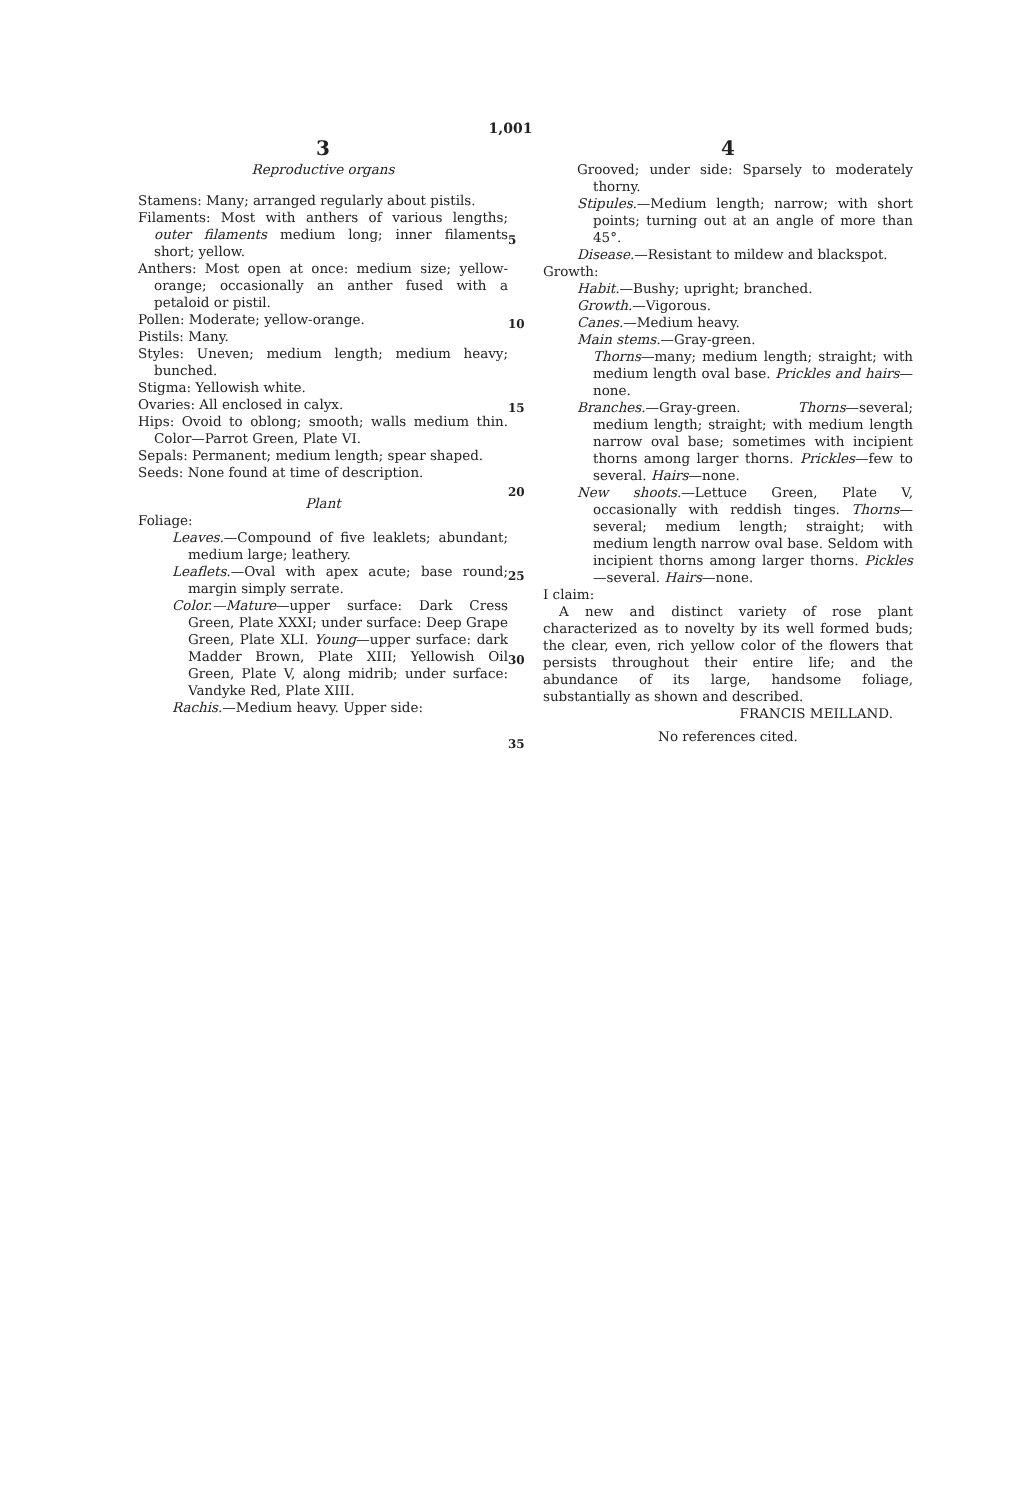1,001
3
Reproductive organs
Stamens: Many; arranged regularly about pistils.
Filaments: Most with anthers of various lengths; outer filaments medium long; inner filaments short; yellow.
Anthers: Most open at once: medium size; yellow-orange; occasionally an anther fused with a petaloid or pistil.
Pollen: Moderate; yellow-orange.
Pistils: Many.
Styles: Uneven; medium length; medium heavy; bunched.
Stigma: Yellowish white.
Ovaries: All enclosed in calyx.
Hips: Ovoid to oblong; smooth; walls medium thin. Color—Parrot Green, Plate VI.
Sepals: Permanent; medium length; spear shaped.
Seeds: None found at time of description.
Plant
Foliage:
Leaves.—Compound of five leaklets; abundant; medium large; leathery.
Leaflets.—Oval with apex acute; base round; margin simply serrate.
Color.—Mature—upper surface: Dark Cress Green, Plate XXXI; under surface: Deep Grape Green, Plate XLI. Young—upper surface: dark Madder Brown, Plate XIII; Yellowish Oil Green, Plate V, along midrib; under surface: Vandyke Red, Plate XIII.
Rachis.—Medium heavy. Upper side:
5
10
15
20
25
30
35
4
Grooved; under side: Sparsely to moderately thorny.
Stipules.—Medium length; narrow; with short points; turning out at an angle of more than 45°.
Disease.—Resistant to mildew and blackspot.
Growth:
Habit.—Bushy; upright; branched.
Growth.—Vigorous.
Canes.—Medium heavy.
Main stems.—Gray-green.
Thorns—many; medium length; straight; with medium length oval base. Prickles and hairs—none.
Branches.—Gray-green. Thorns—several; medium length; straight; with medium length narrow oval base; sometimes with incipient thorns among larger thorns. Prickles—few to several. Hairs—none.
New shoots.—Lettuce Green, Plate V, occasionally with reddish tinges. Thorns—several; medium length; straight; with medium length narrow oval base. Seldom with incipient thorns among larger thorns. Pickles—several. Hairs—none.
I claim:
A new and distinct variety of rose plant characterized as to novelty by its well formed buds; the clear, even, rich yellow color of the flowers that persists throughout their entire life; and the abundance of its large, handsome foliage, substantially as shown and described.
FRANCIS MEILLAND.
No references cited.